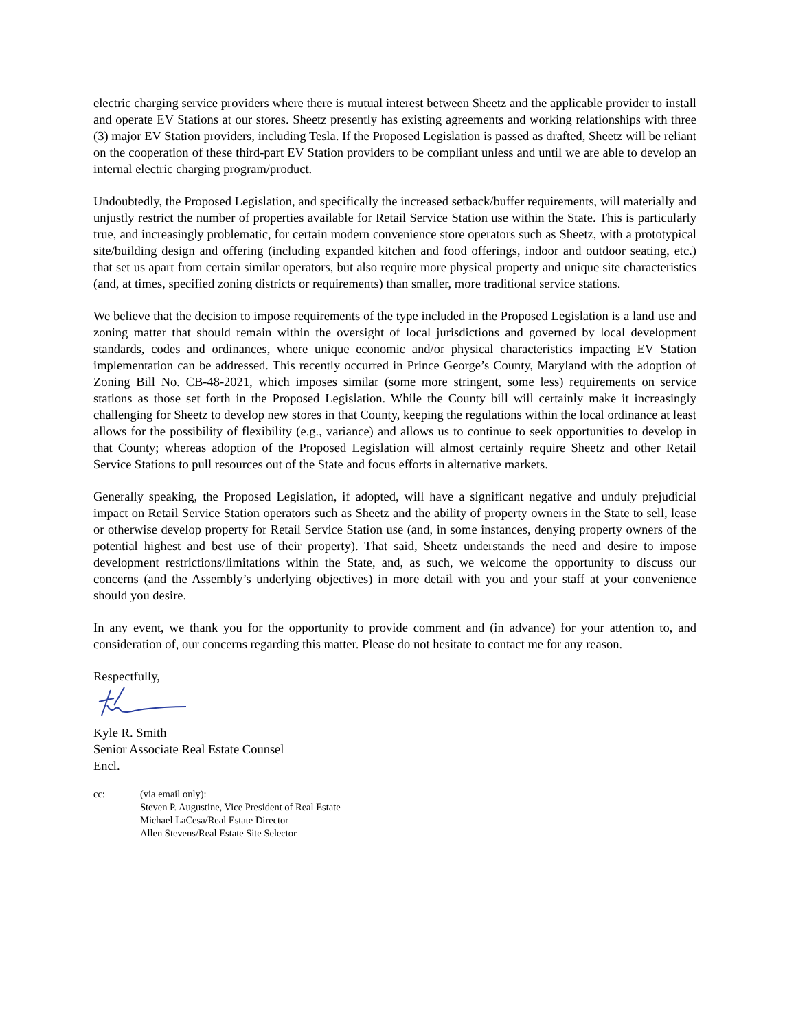electric charging service providers where there is mutual interest between Sheetz and the applicable provider to install and operate EV Stations at our stores. Sheetz presently has existing agreements and working relationships with three (3) major EV Station providers, including Tesla. If the Proposed Legislation is passed as drafted, Sheetz will be reliant on the cooperation of these third-part EV Station providers to be compliant unless and until we are able to develop an internal electric charging program/product.
Undoubtedly, the Proposed Legislation, and specifically the increased setback/buffer requirements, will materially and unjustly restrict the number of properties available for Retail Service Station use within the State. This is particularly true, and increasingly problematic, for certain modern convenience store operators such as Sheetz, with a prototypical site/building design and offering (including expanded kitchen and food offerings, indoor and outdoor seating, etc.) that set us apart from certain similar operators, but also require more physical property and unique site characteristics (and, at times, specified zoning districts or requirements) than smaller, more traditional service stations.
We believe that the decision to impose requirements of the type included in the Proposed Legislation is a land use and zoning matter that should remain within the oversight of local jurisdictions and governed by local development standards, codes and ordinances, where unique economic and/or physical characteristics impacting EV Station implementation can be addressed. This recently occurred in Prince George’s County, Maryland with the adoption of Zoning Bill No. CB-48-2021, which imposes similar (some more stringent, some less) requirements on service stations as those set forth in the Proposed Legislation. While the County bill will certainly make it increasingly challenging for Sheetz to develop new stores in that County, keeping the regulations within the local ordinance at least allows for the possibility of flexibility (e.g., variance) and allows us to continue to seek opportunities to develop in that County; whereas adoption of the Proposed Legislation will almost certainly require Sheetz and other Retail Service Stations to pull resources out of the State and focus efforts in alternative markets.
Generally speaking, the Proposed Legislation, if adopted, will have a significant negative and unduly prejudicial impact on Retail Service Station operators such as Sheetz and the ability of property owners in the State to sell, lease or otherwise develop property for Retail Service Station use (and, in some instances, denying property owners of the potential highest and best use of their property). That said, Sheetz understands the need and desire to impose development restrictions/limitations within the State, and, as such, we welcome the opportunity to discuss our concerns (and the Assembly’s underlying objectives) in more detail with you and your staff at your convenience should you desire.
In any event, we thank you for the opportunity to provide comment and (in advance) for your attention to, and consideration of, our concerns regarding this matter. Please do not hesitate to contact me for any reason.
Respectfully,
Kyle R. Smith
Senior Associate Real Estate Counsel
Encl.
cc: (via email only):
Steven P. Augustine, Vice President of Real Estate
Michael LaCesa/Real Estate Director
Allen Stevens/Real Estate Site Selector